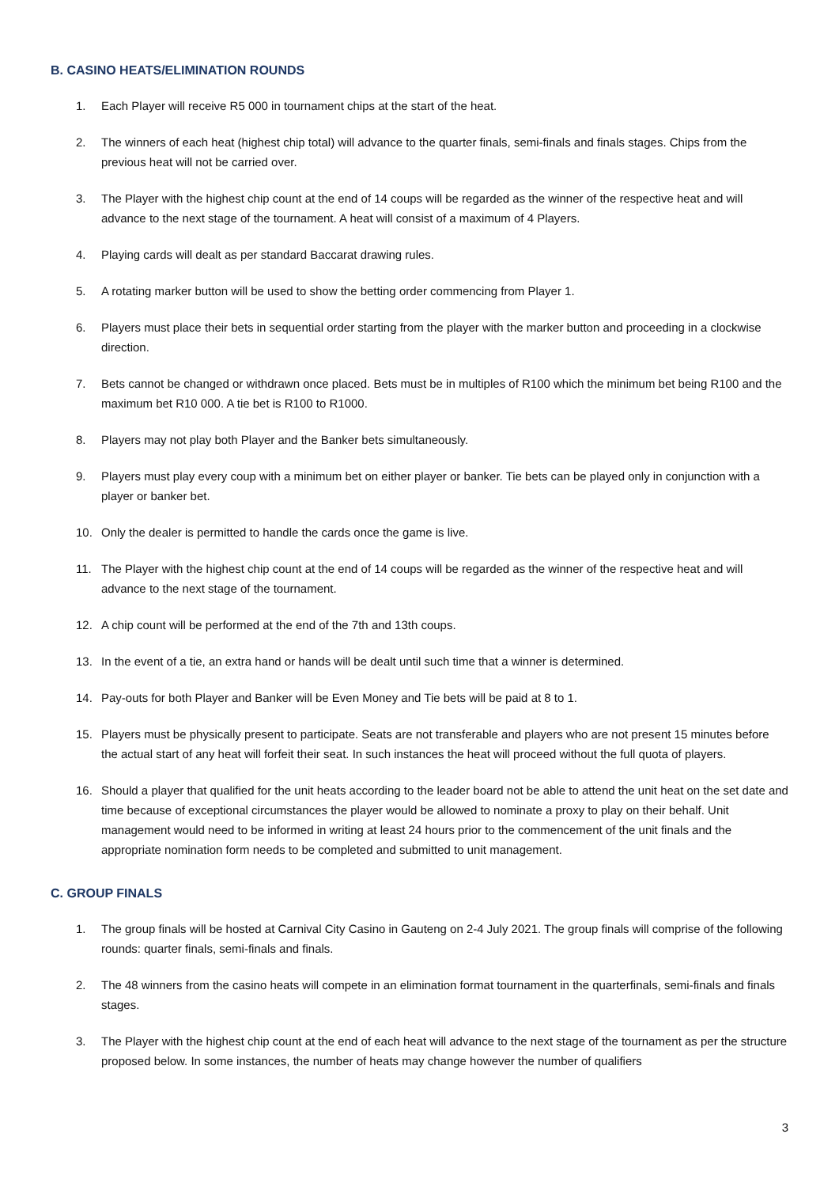B. CASINO HEATS/ELIMINATION ROUNDS
1. Each Player will receive R5 000 in tournament chips at the start of the heat.
2. The winners of each heat (highest chip total) will advance to the quarter finals, semi-finals and finals stages. Chips from the previous heat will not be carried over.
3. The Player with the highest chip count at the end of 14 coups will be regarded as the winner of the respective heat and will advance to the next stage of the tournament. A heat will consist of a maximum of 4 Players.
4. Playing cards will dealt as per standard Baccarat drawing rules.
5. A rotating marker button will be used to show the betting order commencing from Player 1.
6. Players must place their bets in sequential order starting from the player with the marker button and proceeding in a clockwise direction.
7. Bets cannot be changed or withdrawn once placed. Bets must be in multiples of R100 which the minimum bet being R100 and the maximum bet R10 000. A tie bet is R100 to R1000.
8. Players may not play both Player and the Banker bets simultaneously.
9. Players must play every coup with a minimum bet on either player or banker. Tie bets can be played only in conjunction with a player or banker bet.
10. Only the dealer is permitted to handle the cards once the game is live.
11. The Player with the highest chip count at the end of 14 coups will be regarded as the winner of the respective heat and will advance to the next stage of the tournament.
12. A chip count will be performed at the end of the 7th and 13th coups.
13. In the event of a tie, an extra hand or hands will be dealt until such time that a winner is determined.
14. Pay-outs for both Player and Banker will be Even Money and Tie bets will be paid at 8 to 1.
15. Players must be physically present to participate. Seats are not transferable and players who are not present 15 minutes before the actual start of any heat will forfeit their seat. In such instances the heat will proceed without the full quota of players.
16. Should a player that qualified for the unit heats according to the leader board not be able to attend the unit heat on the set date and time because of exceptional circumstances the player would be allowed to nominate a proxy to play on their behalf. Unit management would need to be informed in writing at least 24 hours prior to the commencement of the unit finals and the appropriate nomination form needs to be completed and submitted to unit management.
C. GROUP FINALS
1. The group finals will be hosted at Carnival City Casino in Gauteng on 2-4 July 2021. The group finals will comprise of the following rounds: quarter finals, semi-finals and finals.
2. The 48 winners from the casino heats will compete in an elimination format tournament in the quarterfinals, semi-finals and finals stages.
3. The Player with the highest chip count at the end of each heat will advance to the next stage of the tournament as per the structure proposed below. In some instances, the number of heats may change however the number of qualifiers
3